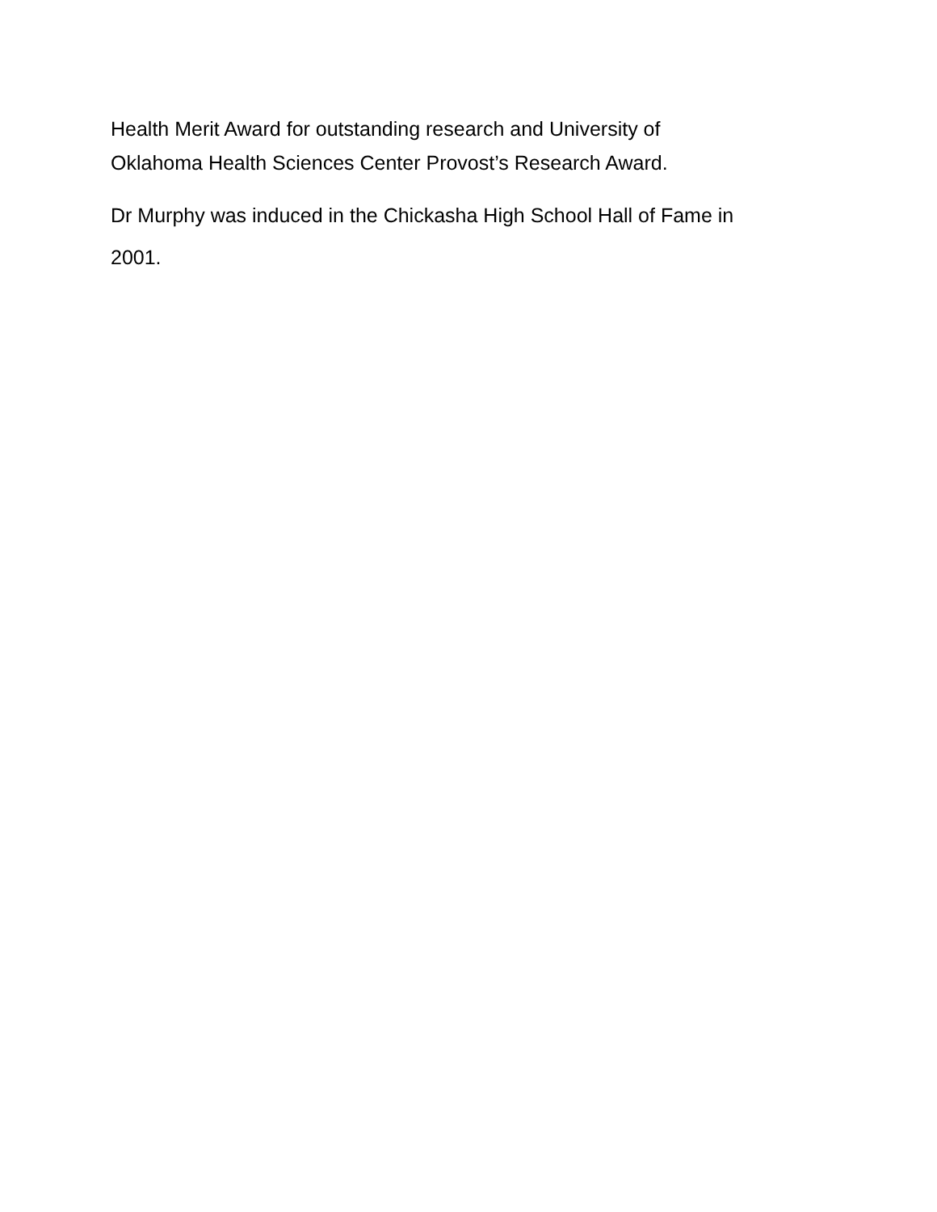Health Merit Award for outstanding research and University of
Oklahoma Health Sciences Center Provost’s Research Award.
Dr Murphy was induced in the Chickasha High School Hall of Fame in
2001.